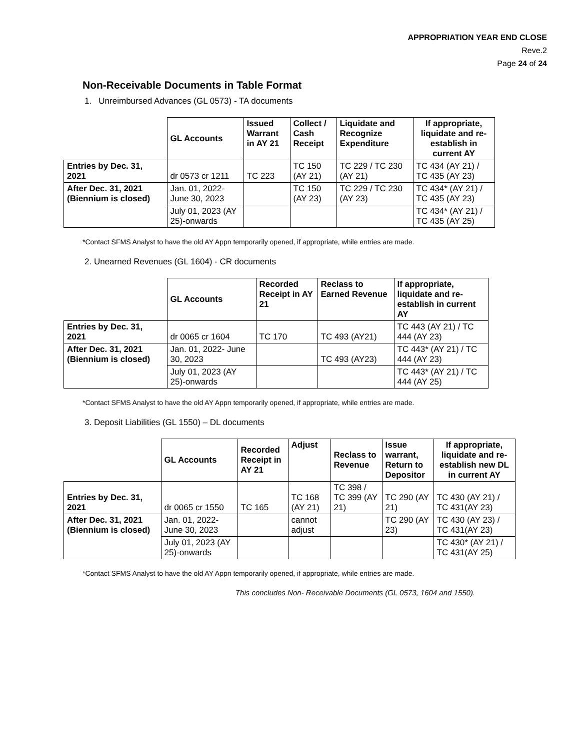APPROPRIATION YEAR END CLOSE
Reve.2
Page 24 of 24
Non-Receivable Documents in Table Format
1. Unreimbursed Advances (GL 0573) - TA documents
| | GL Accounts | Issued Warrant in AY 21 | Collect / Cash Receipt | Liquidate and Recognize Expenditure | If appropriate, liquidate and re- establish in current AY |
| --- | --- | --- | --- | --- | --- |
| Entries by Dec. 31, 2021 | dr 0573 cr 1211 | TC 223 | TC 150 (AY 21) | TC 229 / TC 230 (AY 21) | TC 434 (AY 21) / TC 435 (AY 23) |
| After Dec. 31, 2021 (Biennium is closed) | Jan. 01, 2022- June 30, 2023 | | TC 150 (AY 23) | TC 229 / TC 230 (AY 23) | TC 434* (AY 21) / TC 435 (AY 23) |
| | July 01, 2023 (AY 25)-onwards | | | | TC 434* (AY 21) / TC 435 (AY 25) |
*Contact SFMS Analyst to have the old AY Appn temporarily opened, if appropriate, while entries are made.
2. Unearned Revenues (GL 1604) - CR documents
| | GL Accounts | Recorded Receipt in AY 21 | Reclass to Earned Revenue | If appropriate, liquidate and re-establish in current AY |
| --- | --- | --- | --- | --- |
| Entries by Dec. 31, 2021 | dr 0065 cr 1604 | TC 170 | TC 493 (AY21) | TC 443 (AY 21) / TC 444 (AY 23) |
| After Dec. 31, 2021 (Biennium is closed) | Jan. 01, 2022- June 30, 2023 | | TC 493 (AY23) | TC 443* (AY 21) / TC 444 (AY 23) |
| | July 01, 2023 (AY 25)-onwards | | | TC 443* (AY 21) / TC 444 (AY 25) |
*Contact SFMS Analyst to have the old AY Appn temporarily opened, if appropriate, while entries are made.
3. Deposit Liabilities (GL 1550) – DL documents
| | GL Accounts | Recorded Receipt in AY 21 | Adjust | Reclass to Revenue | Issue warrant, Return to Depositor | If appropriate, liquidate and re- establish new DL in current AY |
| --- | --- | --- | --- | --- | --- | --- |
| Entries by Dec. 31, 2021 | dr 0065 cr 1550 | TC 165 | TC 168 (AY 21) | TC 398 / TC 399 (AY 21) | TC 290 (AY 21) | TC 430 (AY 21) / TC 431(AY 23) |
| After Dec. 31, 2021 (Biennium is closed) | Jan. 01, 2022- June 30, 2023 | | cannot adjust | | TC 290 (AY 23) | TC 430 (AY 23) / TC 431(AY 23) |
| | July 01, 2023 (AY 25)-onwards | | | | | TC 430* (AY 21) / TC 431(AY 25) |
*Contact SFMS Analyst to have the old AY Appn temporarily opened, if appropriate, while entries are made.
This concludes Non- Receivable Documents (GL 0573, 1604 and 1550).